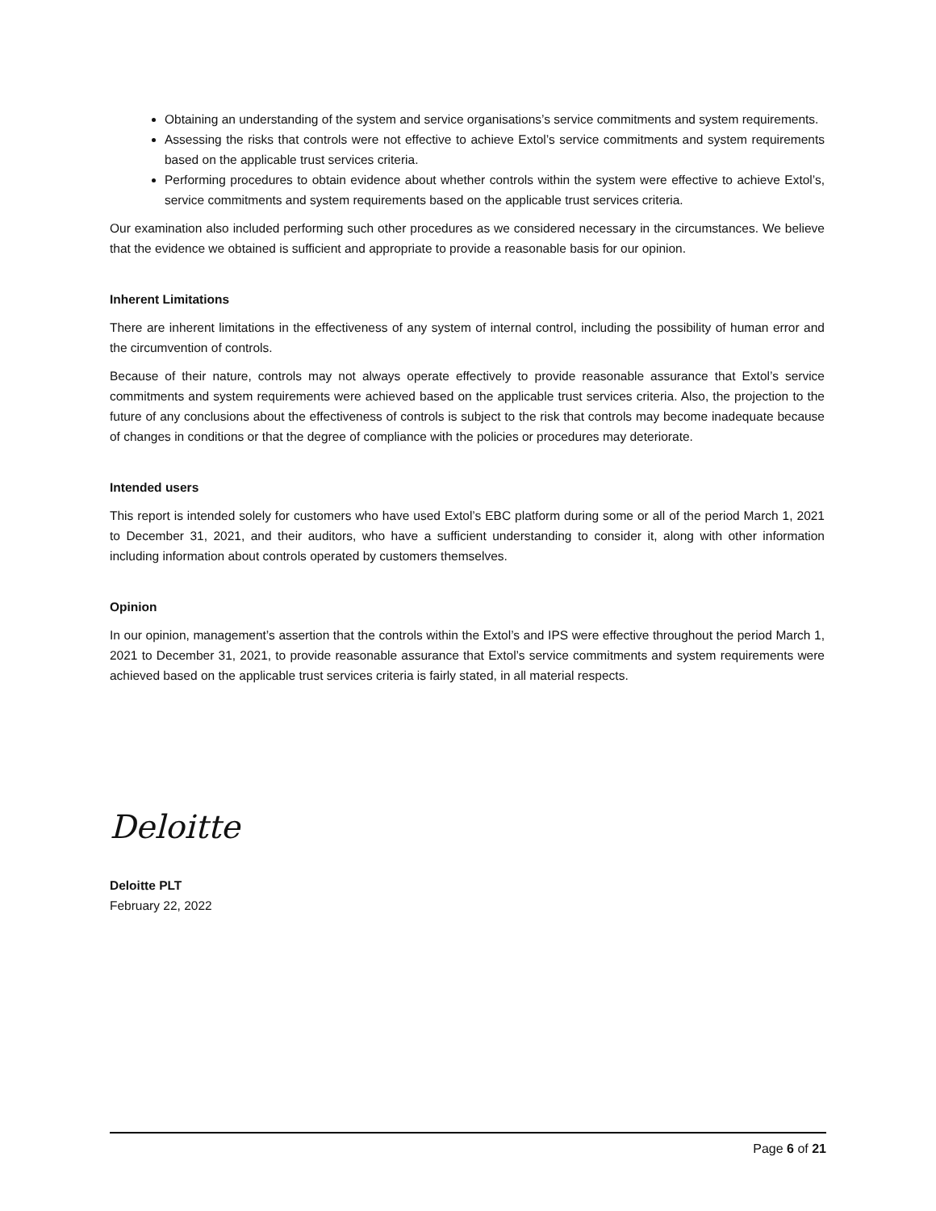Obtaining an understanding of the system and service organisations’s service commitments and system requirements.
Assessing the risks that controls were not effective to achieve Extol’s service commitments and system requirements based on the applicable trust services criteria.
Performing procedures to obtain evidence about whether controls within the system were effective to achieve Extol’s, service commitments and system requirements based on the applicable trust services criteria.
Our examination also included performing such other procedures as we considered necessary in the circumstances. We believe that the evidence we obtained is sufficient and appropriate to provide a reasonable basis for our opinion.
Inherent Limitations
There are inherent limitations in the effectiveness of any system of internal control, including the possibility of human error and the circumvention of controls.
Because of their nature, controls may not always operate effectively to provide reasonable assurance that Extol’s service commitments and system requirements were achieved based on the applicable trust services criteria. Also, the projection to the future of any conclusions about the effectiveness of controls is subject to the risk that controls may become inadequate because of changes in conditions or that the degree of compliance with the policies or procedures may deteriorate.
Intended users
This report is intended solely for customers who have used Extol’s EBC platform during some or all of the period March 1, 2021 to December 31, 2021, and their auditors, who have a sufficient understanding to consider it, along with other information including information about controls operated by customers themselves.
Opinion
In our opinion, management’s assertion that the controls within the Extol’s and IPS were effective throughout the period March 1, 2021 to December 31, 2021, to provide reasonable assurance that Extol’s service commitments and system requirements were achieved based on the applicable trust services criteria is fairly stated, in all material respects.
Deloitte
Deloitte PLT
February 22, 2022
Page 6 of 21